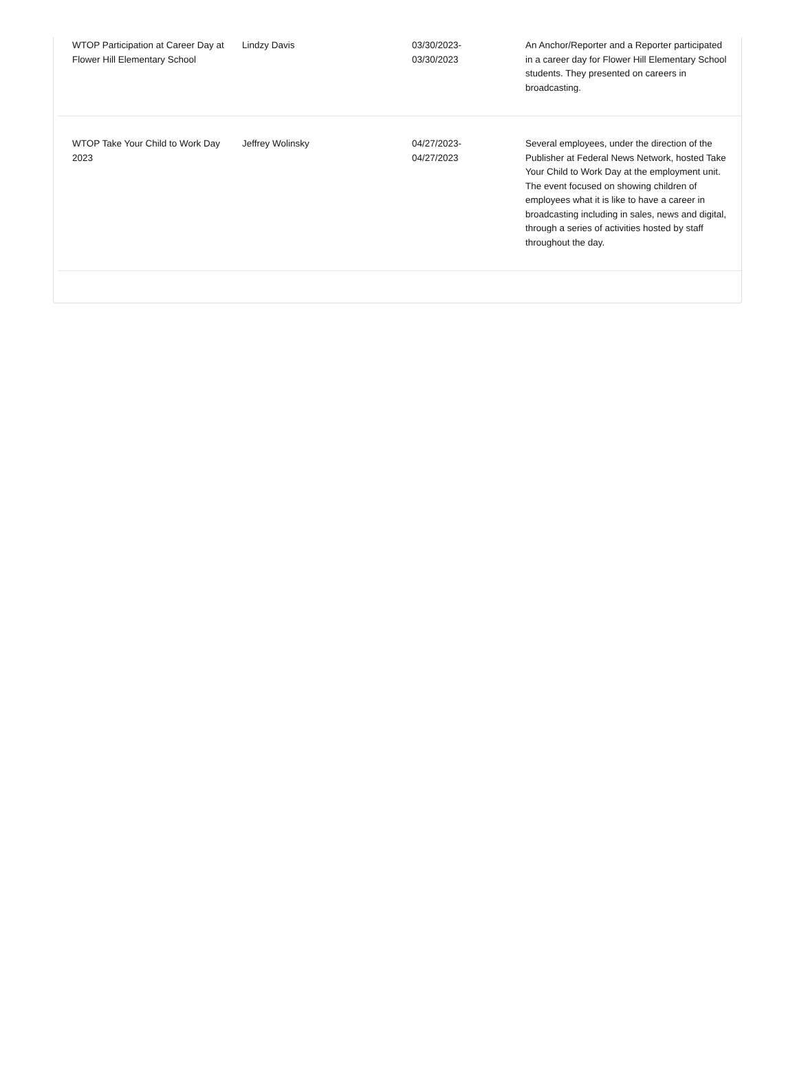| WTOP Participation at Career Day at Flower Hill Elementary School | Lindzy Davis | 03/30/2023- 03/30/2023 | An Anchor/Reporter and a Reporter participated in a career day for Flower Hill Elementary School students. They presented on careers in broadcasting. |
| WTOP Take Your Child to Work Day 2023 | Jeffrey Wolinsky | 04/27/2023- 04/27/2023 | Several employees, under the direction of the Publisher at Federal News Network, hosted Take Your Child to Work Day at the employment unit. The event focused on showing children of employees what it is like to have a career in broadcasting including in sales, news and digital, through a series of activities hosted by staff throughout the day. |